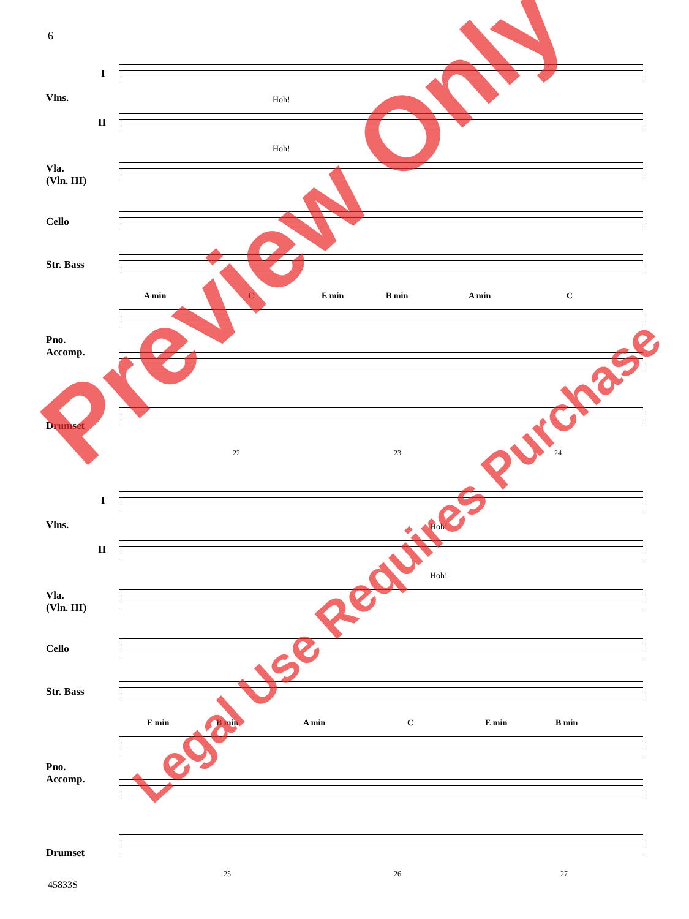6
I
Vlns.
II
Vla.
(Vln. III)
Cello
Str. Bass
Pno.
Accomp.
Drumset
Hoh!
Hoh!
A min C E min B min A min C
22 23 24
I
Vlns.
II
Vla.
(Vln. III)
Cello
Str. Bass
Pno.
Accomp.
Drumset
Hoh!
Hoh!
E min B min A min C E min B min
25 26 27
Preview Only
Legal Use Requires Purchase
45833S